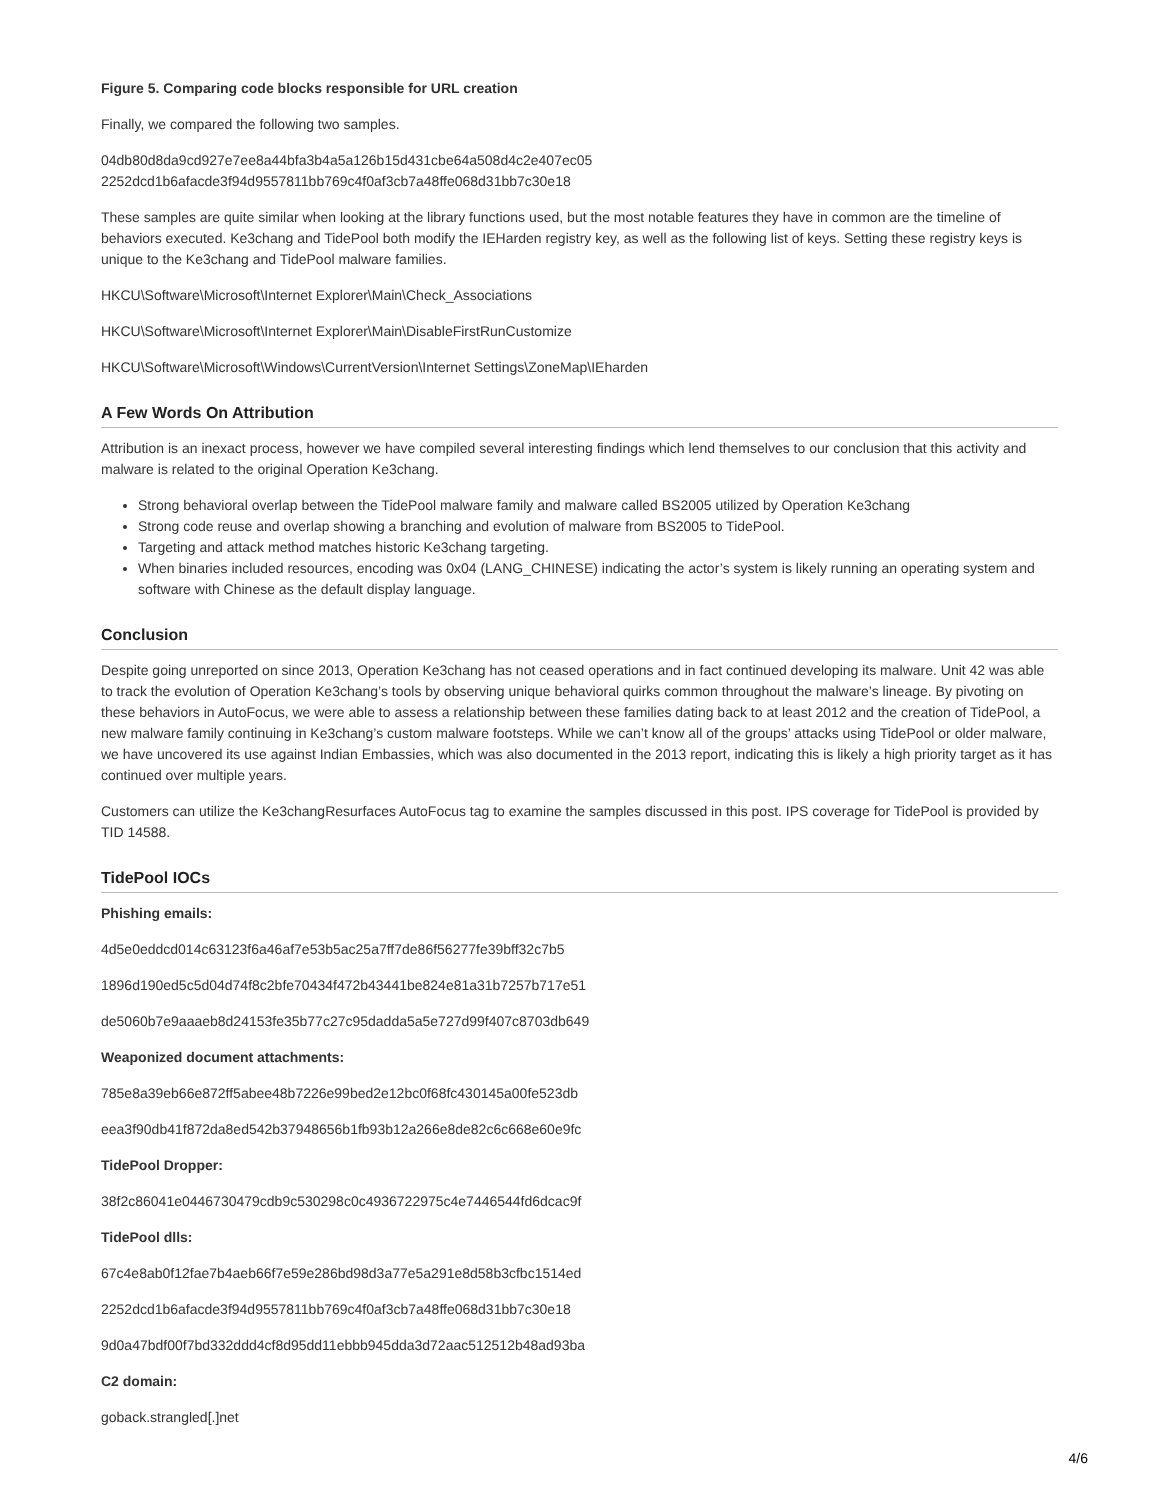Figure 5. Comparing code blocks responsible for URL creation
Finally, we compared the following two samples.
04db80d8da9cd927e7ee8a44bfa3b4a5a126b15d431cbe64a508d4c2e407ec05
2252dcd1b6afacde3f94d9557811bb769c4f0af3cb7a48ffe068d31bb7c30e18
These samples are quite similar when looking at the library functions used, but the most notable features they have in common are the timeline of behaviors executed. Ke3chang and TidePool both modify the IEHarden registry key, as well as the following list of keys. Setting these registry keys is unique to the Ke3chang and TidePool malware families.
HKCU\Software\Microsoft\Internet Explorer\Main\Check_Associations
HKCU\Software\Microsoft\Internet Explorer\Main\DisableFirstRunCustomize
HKCU\Software\Microsoft\Windows\CurrentVersion\Internet Settings\ZoneMap\IEharden
A Few Words On Attribution
Attribution is an inexact process, however we have compiled several interesting findings which lend themselves to our conclusion that this activity and malware is related to the original Operation Ke3chang.
Strong behavioral overlap between the TidePool malware family and malware called BS2005 utilized by Operation Ke3chang
Strong code reuse and overlap showing a branching and evolution of malware from BS2005 to TidePool.
Targeting and attack method matches historic Ke3chang targeting.
When binaries included resources, encoding was 0x04 (LANG_CHINESE) indicating the actor’s system is likely running an operating system and software with Chinese as the default display language.
Conclusion
Despite going unreported on since 2013, Operation Ke3chang has not ceased operations and in fact continued developing its malware. Unit 42 was able to track the evolution of Operation Ke3chang’s tools by observing unique behavioral quirks common throughout the malware’s lineage. By pivoting on these behaviors in AutoFocus, we were able to assess a relationship between these families dating back to at least 2012 and the creation of TidePool, a new malware family continuing in Ke3chang’s custom malware footsteps. While we can’t know all of the groups’ attacks using TidePool or older malware, we have uncovered its use against Indian Embassies, which was also documented in the 2013 report, indicating this is likely a high priority target as it has continued over multiple years.
Customers can utilize the Ke3changResurfaces AutoFocus tag to examine the samples discussed in this post. IPS coverage for TidePool is provided by TID 14588.
TidePool IOCs
Phishing emails:
4d5e0eddcd014c63123f6a46af7e53b5ac25a7ff7de86f56277fe39bff32c7b5
1896d190ed5c5d04d74f8c2bfe70434f472b43441be824e81a31b7257b717e51
de5060b7e9aaaeb8d24153fe35b77c27c95dadda5a5e727d99f407c8703db649
Weaponized document attachments:
785e8a39eb66e872ff5abee48b7226e99bed2e12bc0f68fc430145a00fe523db
eea3f90db41f872da8ed542b37948656b1fb93b12a266e8de82c6c668e60e9fc
TidePool Dropper:
38f2c86041e0446730479cdb9c530298c0c4936722975c4e7446544fd6dcac9f
TidePool dlls:
67c4e8ab0f12fae7b4aeb66f7e59e286bd98d3a77e5a291e8d58b3cfbc1514ed
2252dcd1b6afacde3f94d9557811bb769c4f0af3cb7a48ffe068d31bb7c30e18
9d0a47bdf00f7bd332ddd4cf8d95dd11ebbb945dda3d72aac512512b48ad93ba
C2 domain:
goback.strangled[.]net
4/6